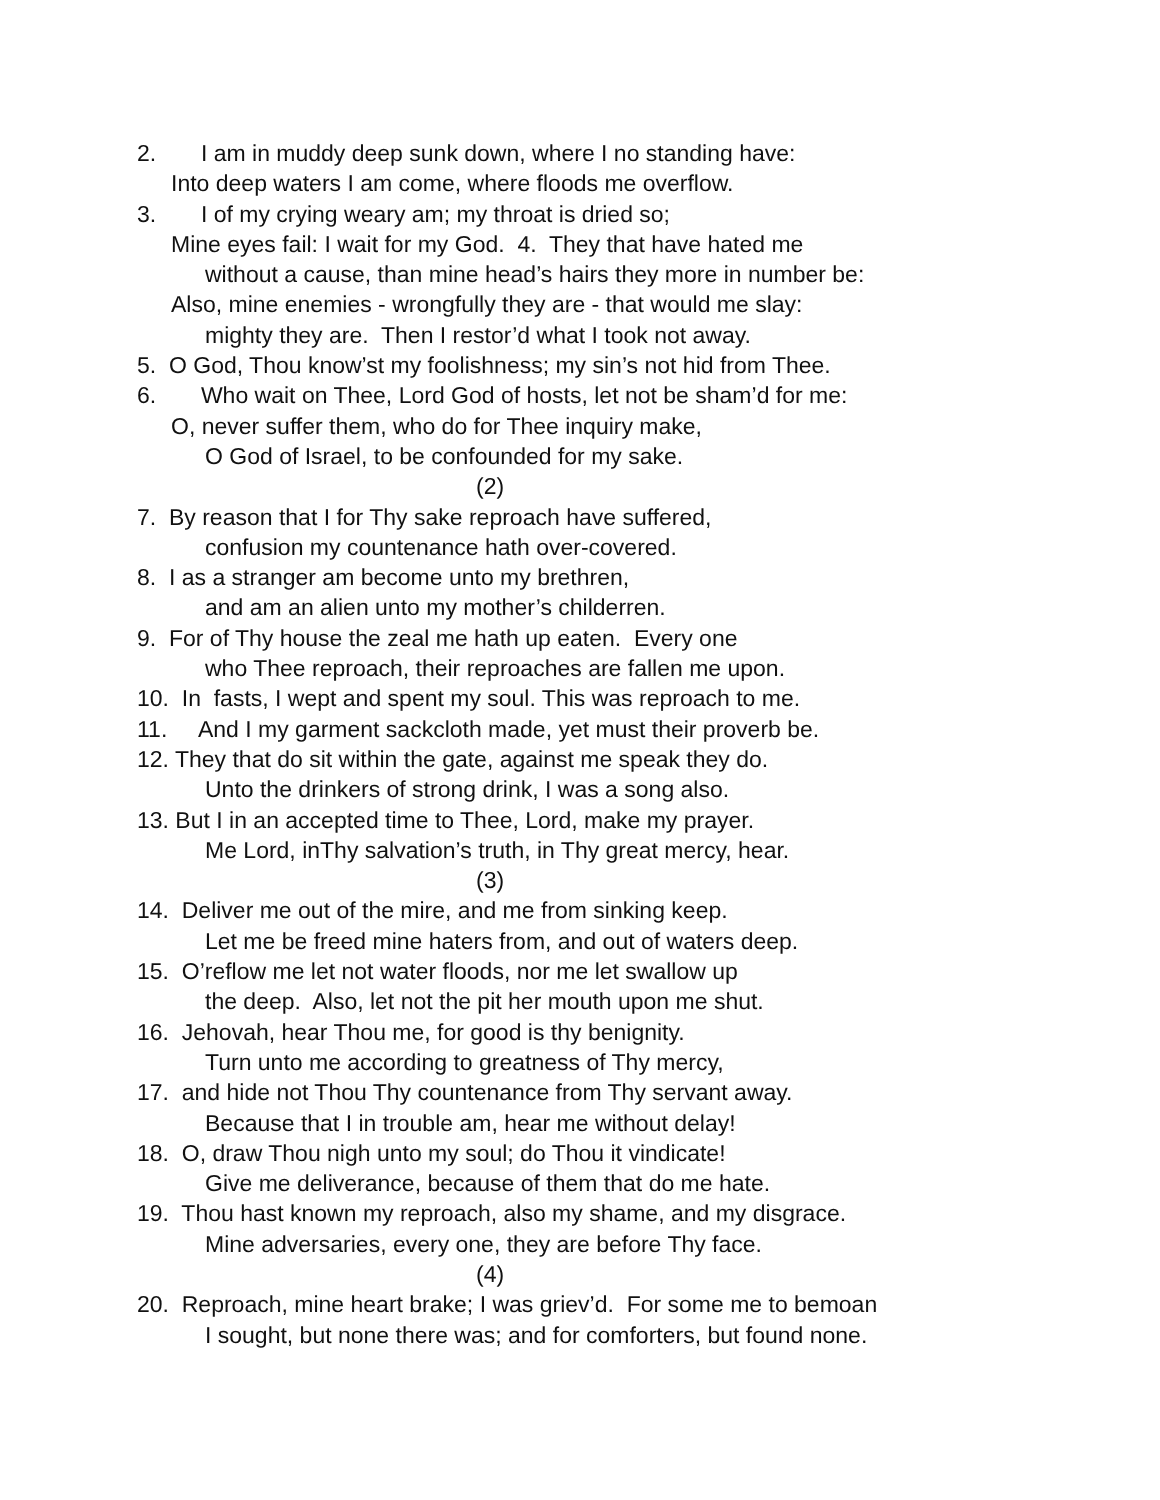2. I am in muddy deep sunk down, where I no standing have:
Into deep waters I am come, where floods me overflow.
3. I of my crying weary am; my throat is dried so;
Mine eyes fail: I wait for my God. 4. They that have hated me
without a cause, than mine head’s hairs they more in number be:
Also, mine enemies - wrongfully they are - that would me slay:
mighty they are. Then I restor’d what I took not away.
5. O God, Thou know’st my foolishness; my sin’s not hid from Thee.
6. Who wait on Thee, Lord God of hosts, let not be sham’d for me:
O, never suffer them, who do for Thee inquiry make,
O God of Israel, to be confounded for my sake.
(2)
7. By reason that I for Thy sake reproach have suffered,
confusion my countenance hath over-covered.
8. I as a stranger am become unto my brethren,
and am an alien unto my mother’s childerren.
9. For of Thy house the zeal me hath up eaten. Every one
who Thee reproach, their reproaches are fallen me upon.
10. In fasts, I wept and spent my soul. This was reproach to me.
11. And I my garment sackcloth made, yet must their proverb be.
12. They that do sit within the gate, against me speak they do.
Unto the drinkers of strong drink, I was a song also.
13. But I in an accepted time to Thee, Lord, make my prayer.
Me Lord, inThy salvation’s truth, in Thy great mercy, hear.
(3)
14. Deliver me out of the mire, and me from sinking keep.
Let me be freed mine haters from, and out of waters deep.
15. O’reflow me let not water floods, nor me let swallow up
the deep. Also, let not the pit her mouth upon me shut.
16. Jehovah, hear Thou me, for good is thy benignity.
Turn unto me according to greatness of Thy mercy,
17. and hide not Thou Thy countenance from Thy servant away.
Because that I in trouble am, hear me without delay!
18. O, draw Thou nigh unto my soul; do Thou it vindicate!
Give me deliverance, because of them that do me hate.
19. Thou hast known my reproach, also my shame, and my disgrace.
Mine adversaries, every one, they are before Thy face.
(4)
20. Reproach, mine heart brake; I was griev’d. For some me to bemoan
I sought, but none there was; and for comforters, but found none.